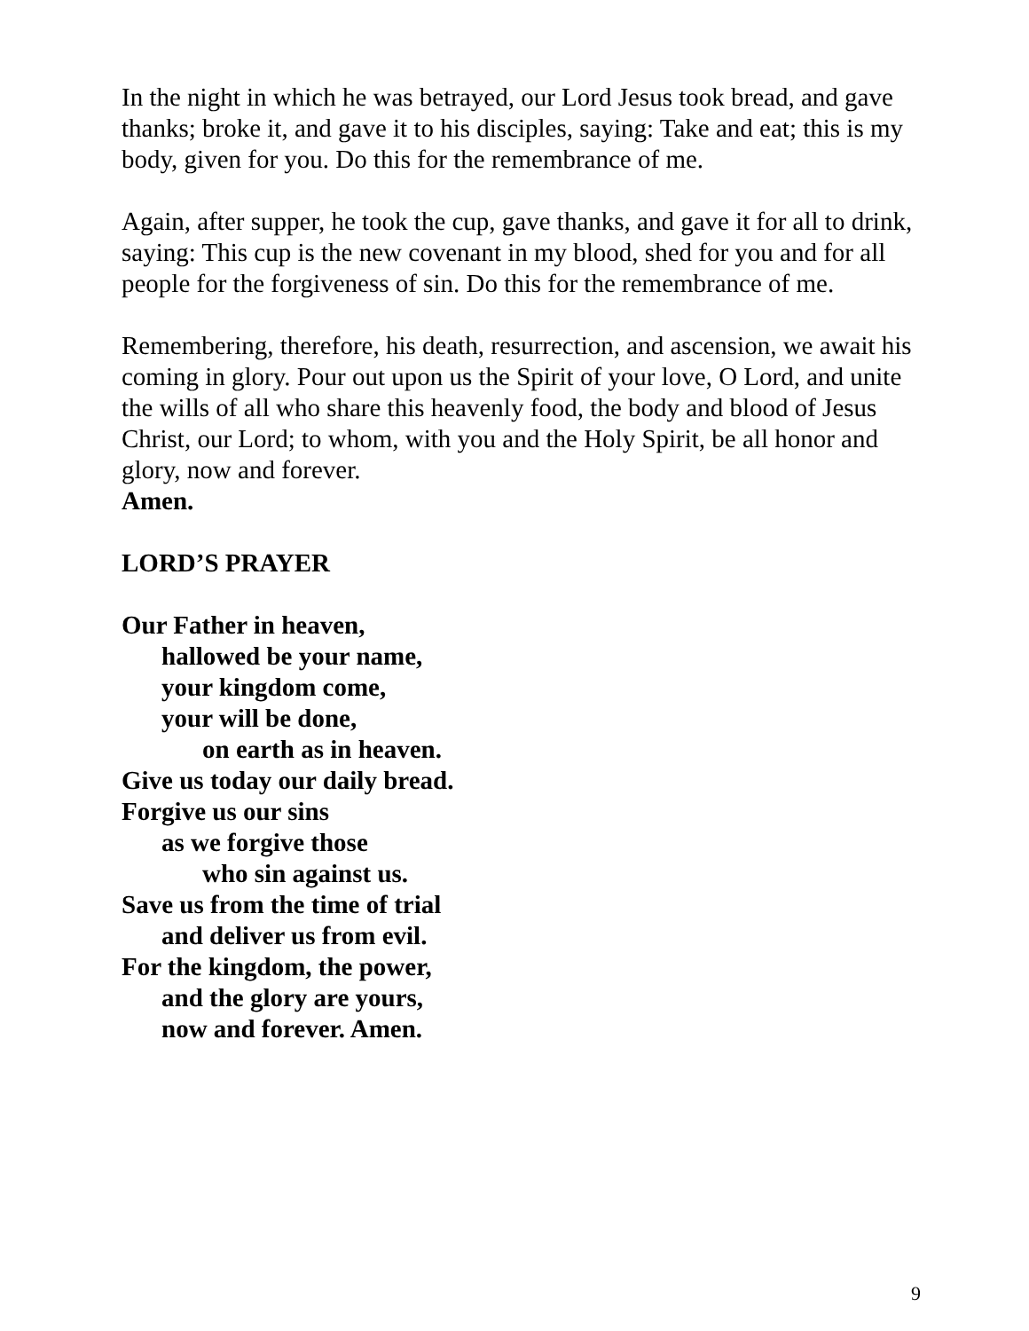In the night in which he was betrayed, our Lord Jesus took bread, and gave thanks; broke it, and gave it to his disciples, saying: Take and eat; this is my body, given for you. Do this for the remembrance of me.
Again, after supper, he took the cup, gave thanks, and gave it for all to drink, saying: This cup is the new covenant in my blood, shed for you and for all people for the forgiveness of sin. Do this for the remembrance of me.
Remembering, therefore, his death, resurrection, and ascension, we await his coming in glory. Pour out upon us the Spirit of your love, O Lord, and unite the wills of all who share this heavenly food, the body and blood of Jesus Christ, our Lord; to whom, with you and the Holy Spirit, be all honor and glory, now and forever.
Amen.
LORD’S PRAYER
Our Father in heaven,
hallowed be your name,
your kingdom come,
your will be done,
on earth as in heaven.
Give us today our daily bread.
Forgive us our sins
as we forgive those
who sin against us.
Save us from the time of trial
and deliver us from evil.
For the kingdom, the power,
and the glory are yours,
now and forever. Amen.
9